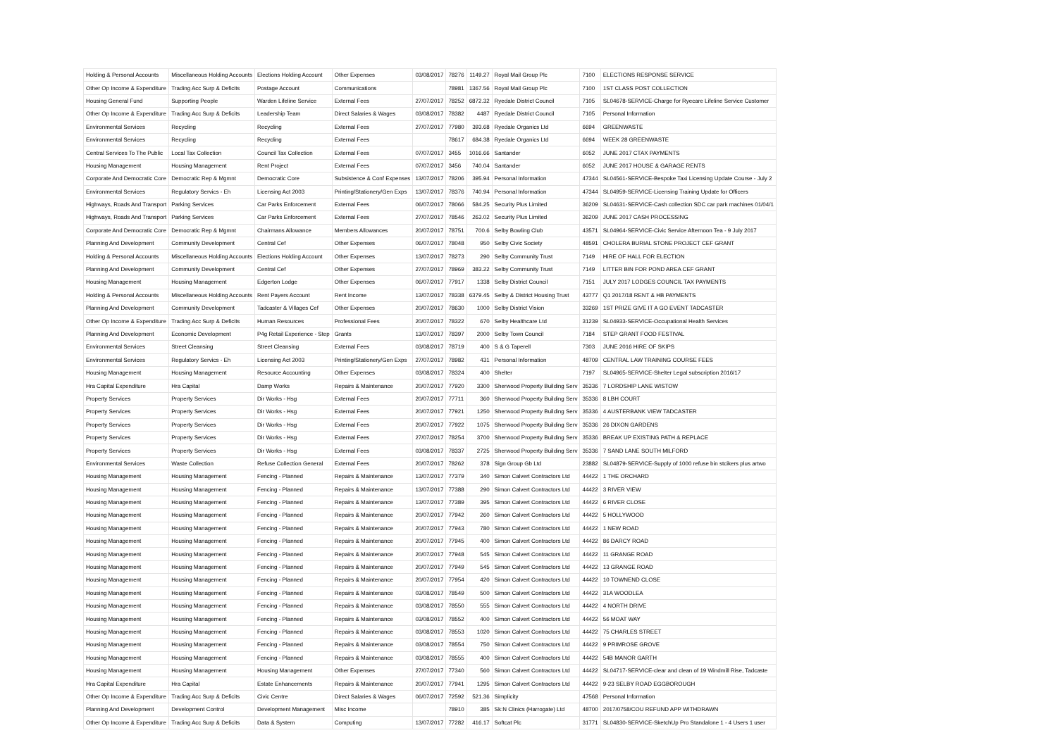| Holding & Personal Accounts | Miscellaneous Holding Accounts | Elections Holding Account | Other Expenses | 03/08/2017 | 78276 | 1149.27 | Royal Mail Group Plc | 7100 | ELECTIONS RESPONSE SERVICE |
| Other Op Income & Expenditure | Trading Acc Surp & Deficits | Postage Account | Communications | | 78981 | 1367.56 | Royal Mail Group Plc | 7100 | 1ST CLASS POST COLLECTION |
| Housing General Fund | Supporting People | Warden Lifeline Service | External Fees | 27/07/2017 | 78252 | 6872.32 | Ryedale District Council | 7105 | SL04678-SERVICE-Charge for Ryecare Lifeline Service Customer |
| Other Op Income & Expenditure | Trading Acc Surp & Deficits | Leadership Team | Direct Salaries & Wages | 03/08/2017 | 78382 | 4487 | Ryedale District Council | 7105 | Personal Information |
| Environmental Services | Recycling | Recycling | External Fees | 27/07/2017 | 77980 | 393.68 | Ryedale Organics Ltd | 6694 | GREENWASTE |
| Environmental Services | Recycling | Recycling | External Fees | | 78617 | 684.38 | Ryedale Organics Ltd | 6694 | WEEK 28 GREENWASTE |
| Central Services To The Public | Local Tax Collection | Council Tax Collection | External Fees | 07/07/2017 | 3455 | 1016.66 | Santander | 6052 | JUNE 2017 CTAX PAYMENTS |
| Housing Management | Housing Management | Rent Project | External Fees | 07/07/2017 | 3456 | 740.04 | Santander | 6052 | JUNE 2017 HOUSE & GARAGE RENTS |
| Corporate And Democratic Core | Democratic Rep & Mgmnt | Democratic Core | Subsistence & Conf Expenses | 13/07/2017 | 78206 | 395.94 | Personal Information | 47344 | SL04561-SERVICE-Bespoke Taxi Licensing Update Course - July 2 |
| Environmental Services | Regulatory Servics - Eh | Licensing Act 2003 | Printing/Stationery/Gen Exps | 13/07/2017 | 78376 | 740.94 | Personal Information | 47344 | SL04959-SERVICE-Licensing Training Update for Officers |
| Highways, Roads And Transport | Parking Services | Car Parks Enforcement | External Fees | 06/07/2017 | 78066 | 584.25 | Security Plus Limited | 36209 | SL04631-SERVICE-Cash collection SDC car park machines 01/04/1 |
| Highways, Roads And Transport | Parking Services | Car Parks Enforcement | External Fees | 27/07/2017 | 78546 | 263.02 | Security Plus Limited | 36209 | JUNE 2017 CASH PROCESSING |
| Corporate And Democratic Core | Democratic Rep & Mgmnt | Chairmans Allowance | Members Allowances | 20/07/2017 | 78751 | 700.6 | Selby Bowling Club | 43571 | SL04964-SERVICE-Civic Service Afternoon Tea - 9 July 2017 |
| Planning And Development | Community Development | Central Cef | Other Expenses | 06/07/2017 | 78048 | 950 | Selby Civic Society | 48591 | CHOLERA BURIAL STONE PROJECT CEF GRANT |
| Holding & Personal Accounts | Miscellaneous Holding Accounts | Elections Holding Account | Other Expenses | 13/07/2017 | 78273 | 290 | Selby Community Trust | 7149 | HIRE OF HALL FOR ELECTION |
| Planning And Development | Community Development | Central Cef | Other Expenses | 27/07/2017 | 78969 | 383.22 | Selby Community Trust | 7149 | LITTER BIN FOR POND AREA CEF GRANT |
| Housing Management | Housing Management | Edgerton Lodge | Other Expenses | 06/07/2017 | 77917 | 1338 | Selby District Council | 7151 | JULY 2017 LODGES COUNCIL TAX PAYMENTS |
| Holding & Personal Accounts | Miscellaneous Holding Accounts | Rent Payers Account | Rent Income | 13/07/2017 | 78338 | 6379.45 | Selby & District Housing Trust | 43777 | Q1 2017/18 RENT & HB PAYMENTS |
| Planning And Development | Community Development | Tadcaster & Villages Cef | Other Expenses | 20/07/2017 | 78630 | 1000 | Selby District Vision | 33269 | 1ST PRIZE GIVE IT A GO EVENT TADCASTER |
| Other Op Income & Expenditure | Trading Acc Surp & Deficits | Human Resources | Professional Fees | 20/07/2017 | 78322 | 670 | Selby Healthcare Ltd | 31239 | SL04933-SERVICE-Occupational Health Services |
| Planning And Development | Economic Development | P4g Retail Experience - Step | Grants | 13/07/2017 | 78397 | 2000 | Selby Town Council | 7184 | STEP GRANT FOOD FESTIVAL |
| Environmental Services | Street Cleansing | Street Cleansing | External Fees | 03/08/2017 | 78719 | 400 | S & G Taperell | 7303 | JUNE 2016 HIRE OF SKIPS |
| Environmental Services | Regulatory Servics - Eh | Licensing Act 2003 | Printing/Stationery/Gen Exps | 27/07/2017 | 78982 | 431 | Personal Information | 48709 | CENTRAL LAW TRAINING COURSE FEES |
| Housing Management | Housing Management | Resource Accounting | Other Expenses | 03/08/2017 | 78324 | 400 | Shelter | 7197 | SL04965-SERVICE-Shelter Legal subscription 2016/17 |
| Hra Capital Expenditure | Hra Capital | Damp Works | Repairs & Maintenance | 20/07/2017 | 77920 | 3300 | Sherwood Property Building Serv | 35336 | 7 LORDSHIP LANE WISTOW |
| Property Services | Property Services | Dir Works - Hsg | External Fees | 20/07/2017 | 77711 | 360 | Sherwood Property Building Serv | 35336 | 8 LBH COURT |
| Property Services | Property Services | Dir Works - Hsg | External Fees | 20/07/2017 | 77921 | 1250 | Sherwood Property Building Serv | 35336 | 4 AUSTERBANK VIEW TADCASTER |
| Property Services | Property Services | Dir Works - Hsg | External Fees | 20/07/2017 | 77922 | 1075 | Sherwood Property Building Serv | 35336 | 26 DIXON GARDENS |
| Property Services | Property Services | Dir Works - Hsg | External Fees | 27/07/2017 | 78254 | 3700 | Sherwood Property Building Serv | 35336 | BREAK UP EXISTING PATH & REPLACE |
| Property Services | Property Services | Dir Works - Hsg | External Fees | 03/08/2017 | 78337 | 2725 | Sherwood Property Building Serv | 35336 | 7 SAND LANE SOUTH MILFORD |
| Environmental Services | Waste Collection | Refuse Collection General | External Fees | 20/07/2017 | 78262 | 378 | Sign Group Gb Ltd | 23882 | SL04879-SERVICE-Supply of 1000 refuse bin stcikers plus artwo |
| Housing Management | Housing Management | Fencing - Planned | Repairs & Maintenance | 13/07/2017 | 77379 | 340 | Simon Calvert Contractors Ltd | 44422 | 1 THE ORCHARD |
| Housing Management | Housing Management | Fencing - Planned | Repairs & Maintenance | 13/07/2017 | 77388 | 290 | Simon Calvert Contractors Ltd | 44422 | 3 RIVER VIEW |
| Housing Management | Housing Management | Fencing - Planned | Repairs & Maintenance | 13/07/2017 | 77389 | 395 | Simon Calvert Contractors Ltd | 44422 | 6 RIVER CLOSE |
| Housing Management | Housing Management | Fencing - Planned | Repairs & Maintenance | 20/07/2017 | 77942 | 260 | Simon Calvert Contractors Ltd | 44422 | 5 HOLLYWOOD |
| Housing Management | Housing Management | Fencing - Planned | Repairs & Maintenance | 20/07/2017 | 77943 | 780 | Simon Calvert Contractors Ltd | 44422 | 1 NEW ROAD |
| Housing Management | Housing Management | Fencing - Planned | Repairs & Maintenance | 20/07/2017 | 77945 | 400 | Simon Calvert Contractors Ltd | 44422 | 86 DARCY ROAD |
| Housing Management | Housing Management | Fencing - Planned | Repairs & Maintenance | 20/07/2017 | 77948 | 545 | Simon Calvert Contractors Ltd | 44422 | 11 GRANGE ROAD |
| Housing Management | Housing Management | Fencing - Planned | Repairs & Maintenance | 20/07/2017 | 77949 | 545 | Simon Calvert Contractors Ltd | 44422 | 13 GRANGE ROAD |
| Housing Management | Housing Management | Fencing - Planned | Repairs & Maintenance | 20/07/2017 | 77954 | 420 | Simon Calvert Contractors Ltd | 44422 | 10 TOWNEND CLOSE |
| Housing Management | Housing Management | Fencing - Planned | Repairs & Maintenance | 03/08/2017 | 78549 | 500 | Simon Calvert Contractors Ltd | 44422 | 31A WOODLEA |
| Housing Management | Housing Management | Fencing - Planned | Repairs & Maintenance | 03/08/2017 | 78550 | 555 | Simon Calvert Contractors Ltd | 44422 | 4 NORTH DRIVE |
| Housing Management | Housing Management | Fencing - Planned | Repairs & Maintenance | 03/08/2017 | 78552 | 400 | Simon Calvert Contractors Ltd | 44422 | 56 MOAT WAY |
| Housing Management | Housing Management | Fencing - Planned | Repairs & Maintenance | 03/08/2017 | 78553 | 1020 | Simon Calvert Contractors Ltd | 44422 | 75 CHARLES STREET |
| Housing Management | Housing Management | Fencing - Planned | Repairs & Maintenance | 03/08/2017 | 78554 | 750 | Simon Calvert Contractors Ltd | 44422 | 9 PRIMROSE GROVE |
| Housing Management | Housing Management | Fencing - Planned | Repairs & Maintenance | 03/08/2017 | 78555 | 400 | Simon Calvert Contractors Ltd | 44422 | 54B MANOR GARTH |
| Housing Management | Housing Management | Housing Management | Other Expenses | 27/07/2017 | 77340 | 560 | Simon Calvert Contractors Ltd | 44422 | SL04717-SERVICE-clear and clean of 19 Windmill Rise, Tadcaste |
| Hra Capital Expenditure | Hra Capital | Estate Enhancements | Repairs & Maintenance | 20/07/2017 | 77941 | 1295 | Simon Calvert Contractors Ltd | 44422 | 9-23 SELBY ROAD EGGBOROUGH |
| Other Op Income & Expenditure | Trading Acc Surp & Deficits | Civic Centre | Direct Salaries & Wages | 06/07/2017 | 72592 | 521.36 | Simplicity | 47568 | Personal Information |
| Planning And Development | Development Control | Development Management | Misc Income | | 78910 | 385 | Sk:N Clinics (Harrogate) Ltd | 48700 | 2017/0758/COU REFUND APP WITHDRAWN |
| Other Op Income & Expenditure | Trading Acc Surp & Deficits | Data & System | Computing | 13/07/2017 | 77282 | 416.17 | Softcat Plc | 31771 | SL04830-SERVICE-SketchUp Pro Standalone 1 - 4 Users 1 user |